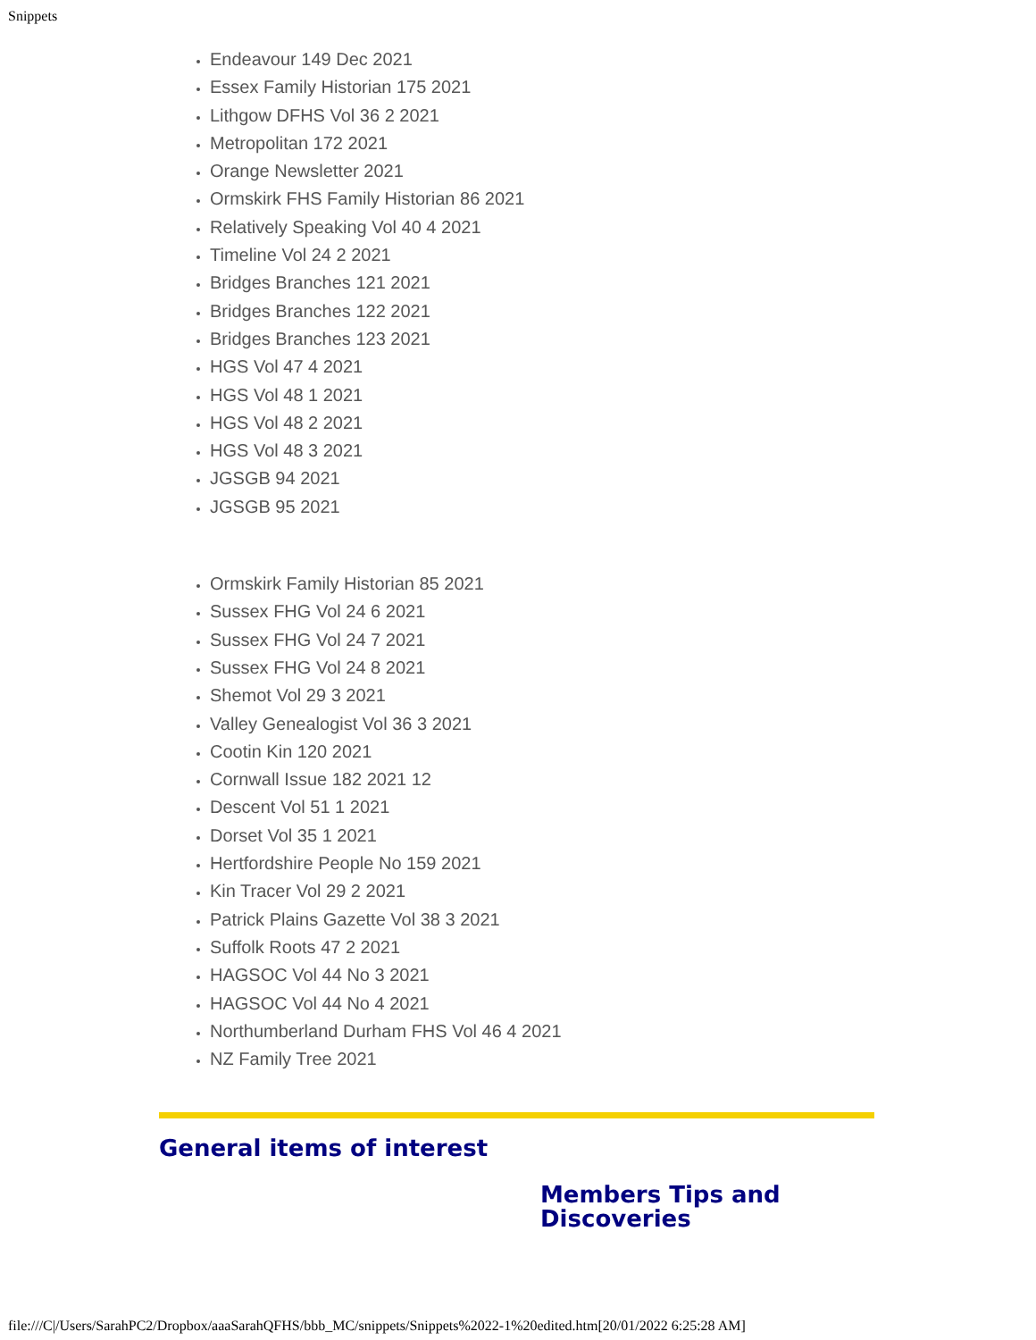Snippets
Endeavour 149 Dec 2021
Essex Family Historian 175 2021
Lithgow DFHS Vol 36 2 2021
Metropolitan 172 2021
Orange Newsletter 2021
Ormskirk FHS Family Historian 86 2021
Relatively Speaking Vol 40 4 2021
Timeline Vol 24 2 2021
Bridges Branches 121 2021
Bridges Branches 122 2021
Bridges Branches 123 2021
HGS Vol 47 4 2021
HGS Vol 48 1 2021
HGS Vol 48 2 2021
HGS Vol 48 3 2021
JGSGB 94 2021
JGSGB 95 2021
Ormskirk Family Historian 85 2021
Sussex FHG Vol 24 6 2021
Sussex FHG Vol 24 7 2021
Sussex FHG Vol 24 8 2021
Shemot Vol 29 3 2021
Valley Genealogist Vol 36 3 2021
Cootin Kin 120 2021
Cornwall Issue 182 2021 12
Descent Vol 51 1 2021
Dorset Vol 35 1 2021
Hertfordshire People No 159 2021
Kin Tracer Vol 29 2 2021
Patrick Plains Gazette Vol 38 3 2021
Suffolk Roots 47 2 2021
HAGSOC Vol 44 No 3 2021
HAGSOC Vol 44 No 4 2021
Northumberland Durham FHS Vol 46 4 2021
NZ Family Tree 2021
General items of interest
Members Tips and Discoveries
file:///C|/Users/SarahPC2/Dropbox/aaaSarahQFHS/bbb_MC/snippets/Snippets%2022-1%20edited.htm[20/01/2022 6:25:28 AM]